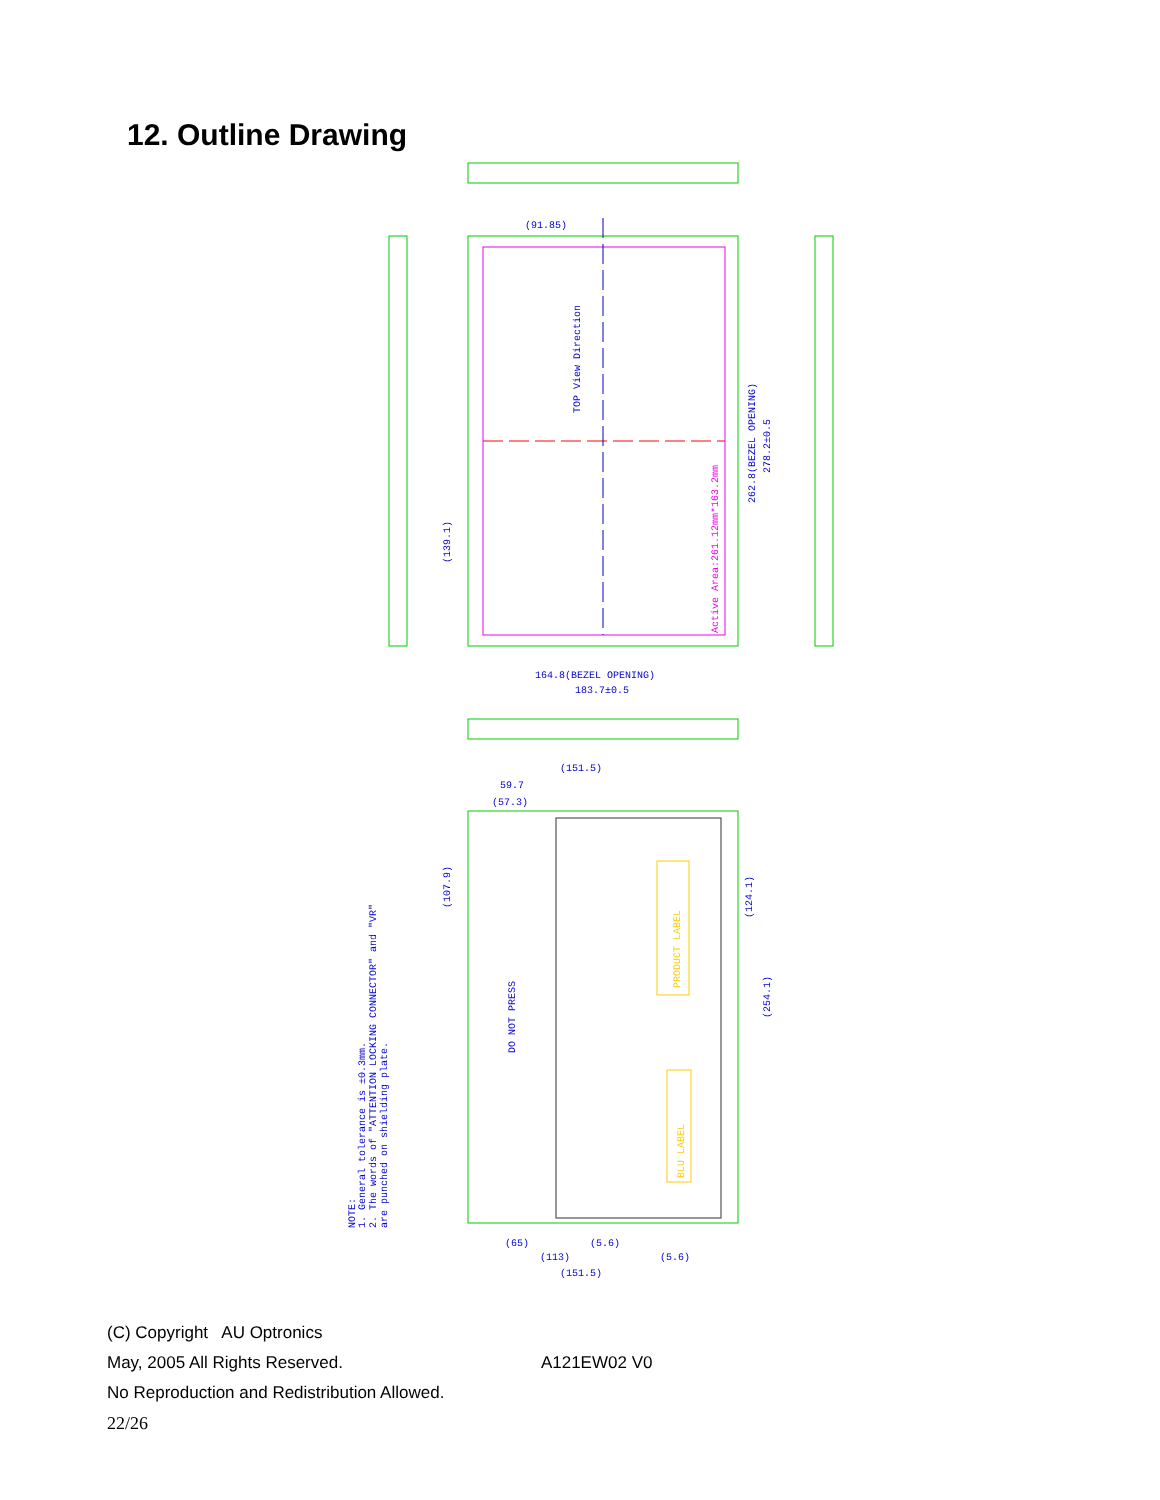12. Outline Drawing
(91.85)
183.7±0.5
164.8(BEZEL OPENING)
(151.5)
(151.5)
(65)
(113)
(5.6)
(5.6)
59.7
(57.3)
262.8(BEZEL OPENING)
278.2±0.5
(139.1)
(107.9)
(124.1)
(254.1)
DO NOT PRESS
TOP View Direction
NOTE:
1. General tolerance is ±0.3mm.
2. The words of "ATTENTION LOCKING CONNECTOR" and "VR"
are punched on shielding plate.
Active Area:261.12mm*163.2mm
PRODUCT LABEL
BLU LABEL
(C) Copyright AU Optronics
May, 2005 All Rights Reserved. A121EW02 V0
No Reproduction and Redistribution Allowed.
22/26